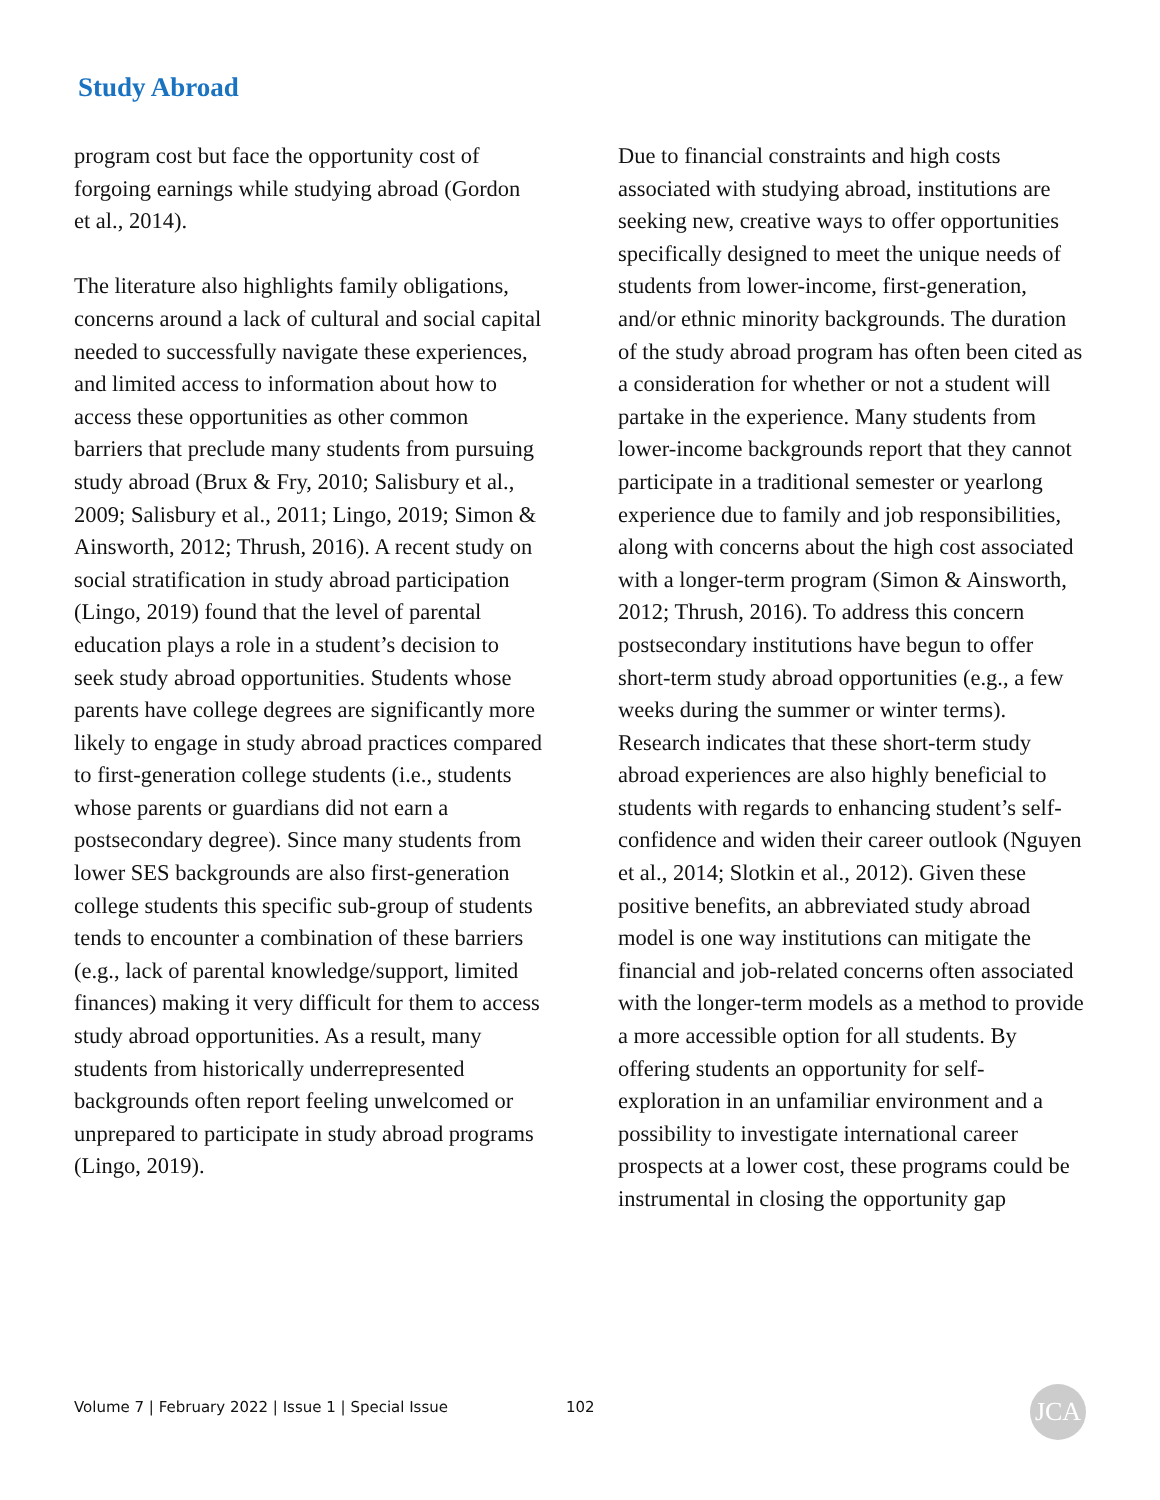Study Abroad
program cost but face the opportunity cost of forgoing earnings while studying abroad (Gordon et al., 2014).
The literature also highlights family obligations, concerns around a lack of cultural and social capital needed to successfully navigate these experiences, and limited access to information about how to access these opportunities as other common barriers that preclude many students from pursuing study abroad (Brux & Fry, 2010; Salisbury et al., 2009; Salisbury et al., 2011; Lingo, 2019; Simon & Ainsworth, 2012; Thrush, 2016). A recent study on social stratification in study abroad participation (Lingo, 2019) found that the level of parental education plays a role in a student’s decision to seek study abroad opportunities. Students whose parents have college degrees are significantly more likely to engage in study abroad practices compared to first-generation college students (i.e., students whose parents or guardians did not earn a postsecondary degree). Since many students from lower SES backgrounds are also first-generation college students this specific sub-group of students tends to encounter a combination of these barriers (e.g., lack of parental knowledge/support, limited finances) making it very difficult for them to access study abroad opportunities. As a result, many students from historically underrepresented backgrounds often report feeling unwelcomed or unprepared to participate in study abroad programs (Lingo, 2019).
Due to financial constraints and high costs associated with studying abroad, institutions are seeking new, creative ways to offer opportunities specifically designed to meet the unique needs of students from lower-income, first-generation, and/or ethnic minority backgrounds. The duration of the study abroad program has often been cited as a consideration for whether or not a student will partake in the experience. Many students from lower-income backgrounds report that they cannot participate in a traditional semester or yearlong experience due to family and job responsibilities, along with concerns about the high cost associated with a longer-term program (Simon & Ainsworth, 2012; Thrush, 2016). To address this concern postsecondary institutions have begun to offer short-term study abroad opportunities (e.g., a few weeks during the summer or winter terms). Research indicates that these short-term study abroad experiences are also highly beneficial to students with regards to enhancing student’s self-confidence and widen their career outlook (Nguyen et al., 2014; Slotkin et al., 2012). Given these positive benefits, an abbreviated study abroad model is one way institutions can mitigate the financial and job-related concerns often associated with the longer-term models as a method to provide a more accessible option for all students. By offering students an opportunity for self-exploration in an unfamiliar environment and a possibility to investigate international career prospects at a lower cost, these programs could be instrumental in closing the opportunity gap
Volume 7 | February 2022 | Issue 1 | Special Issue
102 JCA